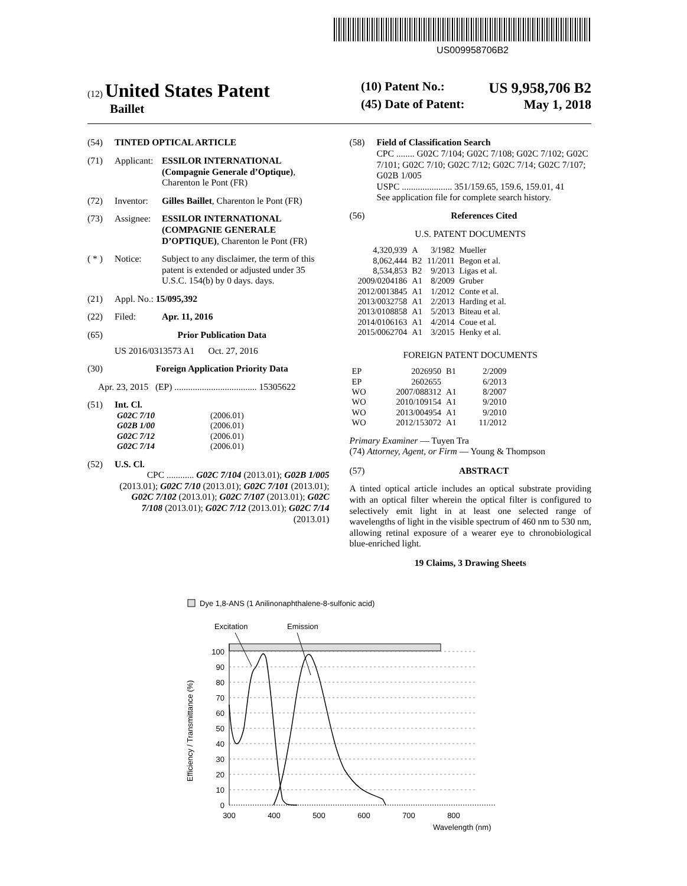US009958706B2
(12) United States Patent
Baillet
(10) Patent No.: US 9,958,706 B2
(45) Date of Patent: May 1, 2018
(54) TINTED OPTICAL ARTICLE
(71) Applicant: ESSILOR INTERNATIONAL (Compagnie Generale d’Optique), Charenton le Pont (FR)
(72) Inventor: Gilles Baillet, Charenton le Pont (FR)
(73) Assignee: ESSILOR INTERNATIONAL (COMPAGNIE GENERALE D’OPTIQUE), Charenton le Pont (FR)
( * ) Notice: Subject to any disclaimer, the term of this patent is extended or adjusted under 35 U.S.C. 154(b) by 0 days. days.
(21) Appl. No.: 15/095,392
(22) Filed: Apr. 11, 2016
(65) Prior Publication Data
US 2016/0313573 A1 Oct. 27, 2016
(30) Foreign Application Priority Data
Apr. 23, 2015 (EP) .................................... 15305622
(51) Int. Cl.
| G02C 7/10 | (2006.01) |
| G02B 1/00 | (2006.01) |
| G02C 7/12 | (2006.01) |
| G02C 7/14 | (2006.01) |
(52) U.S. Cl.
CPC ............ G02C 7/104 (2013.01); G02B 1/005 (2013.01); G02C 7/10 (2013.01); G02C 7/101 (2013.01); G02C 7/102 (2013.01); G02C 7/107 (2013.01); G02C 7/108 (2013.01); G02C 7/12 (2013.01); G02C 7/14 (2013.01)
(58) Field of Classification Search
CPC ........ G02C 7/104; G02C 7/108; G02C 7/102; G02C 7/101; G02C 7/10; G02C 7/12; G02C 7/14; G02C 7/107; G02B 1/005
USPC ...................... 351/159.65, 159.6, 159.01, 41
See application file for complete search history.
(56) References Cited
U.S. PATENT DOCUMENTS
| 4,320,939 | A | 3/1982 | Mueller |
| 8,062,444 | B2 | 11/2011 | Begon et al. |
| 8,534,853 | B2 | 9/2013 | Ligas et al. |
| 2009/0204186 | A1 | 8/2009 | Gruber |
| 2012/0013845 | A1 | 1/2012 | Conte et al. |
| 2013/0032758 | A1 | 2/2013 | Harding et al. |
| 2013/0108858 | A1 | 5/2013 | Biteau et al. |
| 2014/0106163 | A1 | 4/2014 | Coue et al. |
| 2015/0062704 | A1 | 3/2015 | Henky et al. |
FOREIGN PATENT DOCUMENTS
| EP | 2026950 | B1 | 2/2009 |
| EP | 2602655 | | 6/2013 |
| WO | 2007/088312 | A1 | 8/2007 |
| WO | 2010/109154 | A1 | 9/2010 |
| WO | 2013/004954 | A1 | 9/2010 |
| WO | 2012/153072 | A1 | 11/2012 |
Primary Examiner — Tuyen Tra
(74) Attorney, Agent, or Firm — Young & Thompson
(57) ABSTRACT
A tinted optical article includes an optical substrate providing with an optical filter wherein the optical filter is configured to selectively emit light in at least one selected range of wavelengths of light in the visible spectrum of 460 nm to 530 nm, allowing retinal exposure of a wearer eye to chronobiological blue-enriched light.
19 Claims, 3 Drawing Sheets
Dye 1,8-ANS (1 Anilinonaphthalene-8-sulfonic acid)
Excitation
Emission
100
90
80
70
60
50
40
30
20
10
0
300
400
500
600
700
800
Wavelength (nm)
Efficiency / Transmittance (%)